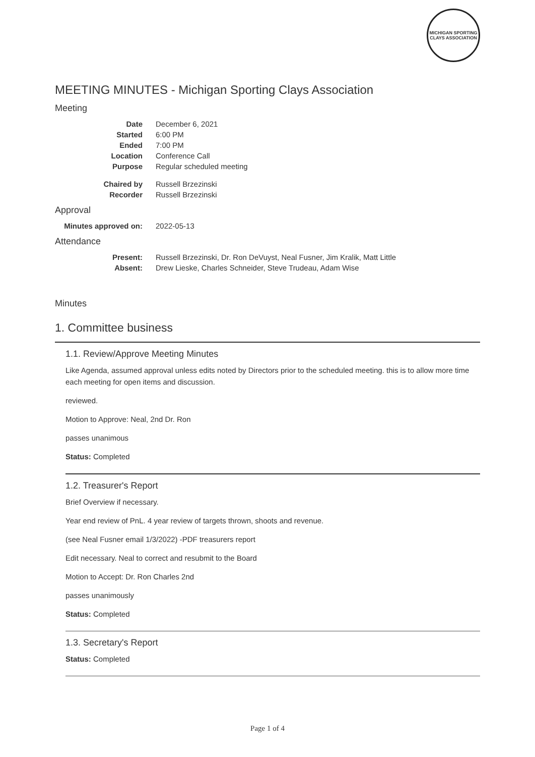MICHIGAN SPORTING CLAYS ASSOCIATION
MEETING MINUTES - Michigan Sporting Clays Association
Meeting
| Date | December 6, 2021 |
| Started | 6:00 PM |
| Ended | 7:00 PM |
| Location | Conference Call |
| Purpose | Regular scheduled meeting |
| Chaired by | Russell Brzezinski |
| Recorder | Russell Brzezinski |
Approval
| Minutes approved on: | 2022-05-13 |
Attendance
| Present: | Russell Brzezinski, Dr. Ron DeVuyst, Neal Fusner, Jim Kralik, Matt Little |
| Absent: | Drew Lieske, Charles Schneider, Steve Trudeau, Adam Wise |
Minutes
1. Committee business
1.1. Review/Approve Meeting Minutes
Like Agenda, assumed approval unless edits noted by Directors prior to the scheduled meeting. this is to allow more time each meeting for open items and discussion.
reviewed.
Motion to Approve: Neal, 2nd Dr. Ron
passes unanimous
Status: Completed
1.2. Treasurer's Report
Brief Overview if necessary.
Year end review of PnL. 4 year review of targets thrown, shoots and revenue.
(see Neal Fusner email 1/3/2022) -PDF treasurers report
Edit necessary. Neal to correct and resubmit to the Board
Motion to Accept: Dr. Ron Charles 2nd
passes unanimously
Status: Completed
1.3. Secretary's Report
Status: Completed
Page 1 of 4